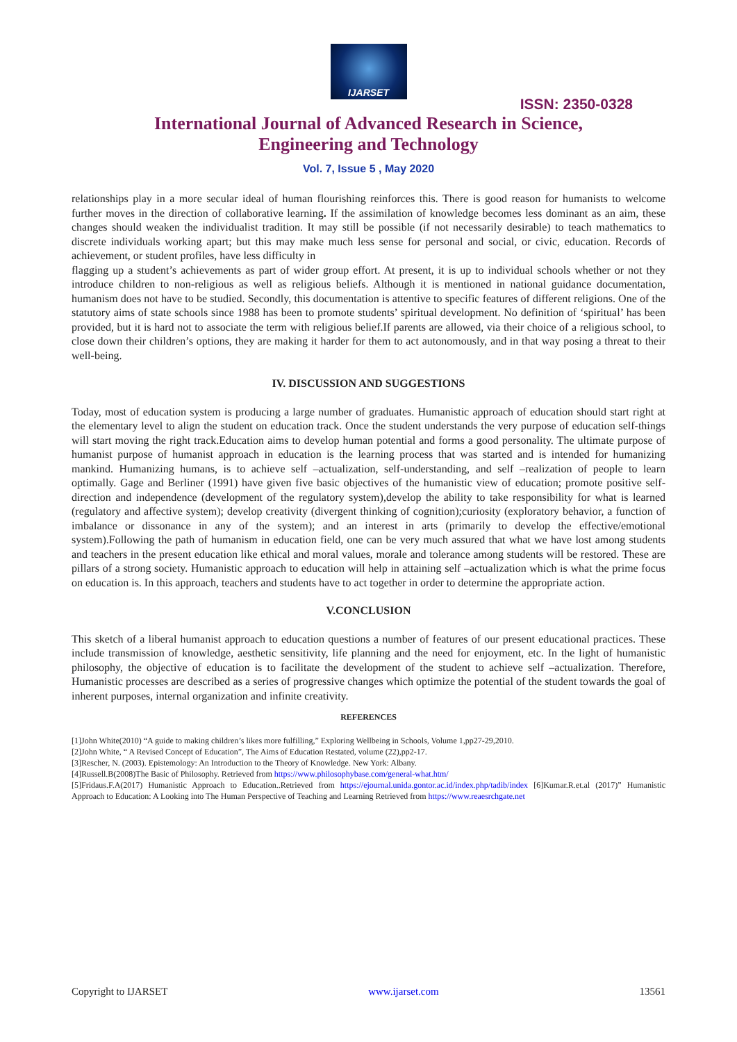IJARSET
ISSN: 2350-0328
International Journal of Advanced Research in Science,
Engineering and Technology
Vol. 7, Issue 5 , May 2020
relationships play in a more secular ideal of human flourishing reinforces this. There is good reason for humanists to welcome further moves in the direction of collaborative learning. If the assimilation of knowledge becomes less dominant as an aim, these changes should weaken the individualist tradition. It may still be possible (if not necessarily desirable) to teach mathematics to discrete individuals working apart; but this may make much less sense for personal and social, or civic, education. Records of achievement, or student profiles, have less difficulty in
flagging up a student’s achievements as part of wider group effort. At present, it is up to individual schools whether or not they introduce children to non-religious as well as religious beliefs. Although it is mentioned in national guidance documentation, humanism does not have to be studied. Secondly, this documentation is attentive to specific features of different religions. One of the statutory aims of state schools since 1988 has been to promote students’ spiritual development. No definition of ‘spiritual’ has been provided, but it is hard not to associate the term with religious belief.If parents are allowed, via their choice of a religious school, to close down their children’s options, they are making it harder for them to act autonomously, and in that way posing a threat to their well-being.
IV. DISCUSSION AND SUGGESTIONS
Today, most of education system is producing a large number of graduates. Humanistic approach of education should start right at the elementary level to align the student on education track. Once the student understands the very purpose of education self-things will start moving the right track.Education aims to develop human potential and forms a good personality. The ultimate purpose of humanist purpose of humanist approach in education is the learning process that was started and is intended for humanizing mankind. Humanizing humans, is to achieve self –actualization, self-understanding, and self –realization of people to learn optimally. Gage and Berliner (1991) have given five basic objectives of the humanistic view of education; promote positive self-direction and independence (development of the regulatory system),develop the ability to take responsibility for what is learned (regulatory and affective system); develop creativity (divergent thinking of cognition);curiosity (exploratory behavior, a function of imbalance or dissonance in any of the system); and an interest in arts (primarily to develop the effective/emotional system).Following the path of humanism in education field, one can be very much assured that what we have lost among students and teachers in the present education like ethical and moral values, morale and tolerance among students will be restored. These are pillars of a strong society. Humanistic approach to education will help in attaining self –actualization which is what the prime focus on education is. In this approach, teachers and students have to act together in order to determine the appropriate action.
V.CONCLUSION
This sketch of a liberal humanist approach to education questions a number of features of our present educational practices. These include transmission of knowledge, aesthetic sensitivity, life planning and the need for enjoyment, etc. In the light of humanistic philosophy, the objective of education is to facilitate the development of the student to achieve self –actualization. Therefore, Humanistic processes are described as a series of progressive changes which optimize the potential of the student towards the goal of inherent purposes, internal organization and infinite creativity.
REFERENCES
[1]John White(2010) “A guide to making children’s likes more fulfilling,” Exploring Wellbeing in Schools, Volume 1,pp27-29,2010.
[2]John White, “ A Revised Concept of Education”, The Aims of Education Restated, volume (22),pp2-17.
[3]Rescher, N. (2003). Epistemology: An Introduction to the Theory of Knowledge. New York: Albany.
[4]Russell.B(2008)The Basic of Philosophy. Retrieved from https://www.philosophybase.com/general-what.htm/
[5]Fridaus.F.A(2017) Humanistic Approach to Education..Retrieved from https://ejournal.unida.gontor.ac.id/index.php/tadib/index [6]Kumar.R.et.al (2017)” Humanistic Approach to Education: A Looking into The Human Perspective of Teaching and Learning Retrieved from https://www.reaesrchgate.net
Copyright to IJARSET www.ijarset.com 13561